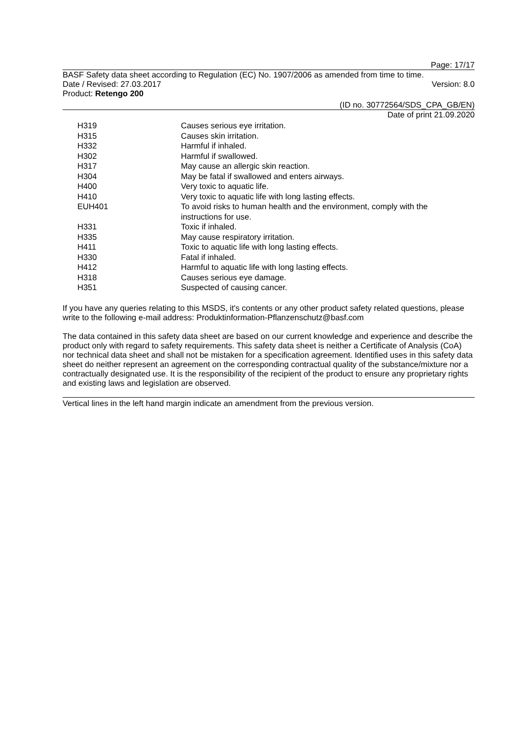Page: 17/17
BASF Safety data sheet according to Regulation (EC) No. 1907/2006 as amended from time to time.
Date / Revised: 27.03.2017 Version: 8.0
Product: Retengo 200
(ID no. 30772564/SDS_CPA_GB/EN)
Date of print 21.09.2020
| H319 | Causes serious eye irritation. |
| H315 | Causes skin irritation. |
| H332 | Harmful if inhaled. |
| H302 | Harmful if swallowed. |
| H317 | May cause an allergic skin reaction. |
| H304 | May be fatal if swallowed and enters airways. |
| H400 | Very toxic to aquatic life. |
| H410 | Very toxic to aquatic life with long lasting effects. |
| EUH401 | To avoid risks to human health and the environment, comply with the instructions for use. |
| H331 | Toxic if inhaled. |
| H335 | May cause respiratory irritation. |
| H411 | Toxic to aquatic life with long lasting effects. |
| H330 | Fatal if inhaled. |
| H412 | Harmful to aquatic life with long lasting effects. |
| H318 | Causes serious eye damage. |
| H351 | Suspected of causing cancer. |
If you have any queries relating to this MSDS, it's contents or any other product safety related questions, please write to the following e-mail address: Produktinformation-Pflanzenschutz@basf.com
The data contained in this safety data sheet are based on our current knowledge and experience and describe the product only with regard to safety requirements. This safety data sheet is neither a Certificate of Analysis (CoA) nor technical data sheet and shall not be mistaken for a specification agreement. Identified uses in this safety data sheet do neither represent an agreement on the corresponding contractual quality of the substance/mixture nor a contractually designated use. It is the responsibility of the recipient of the product to ensure any proprietary rights and existing laws and legislation are observed.
Vertical lines in the left hand margin indicate an amendment from the previous version.